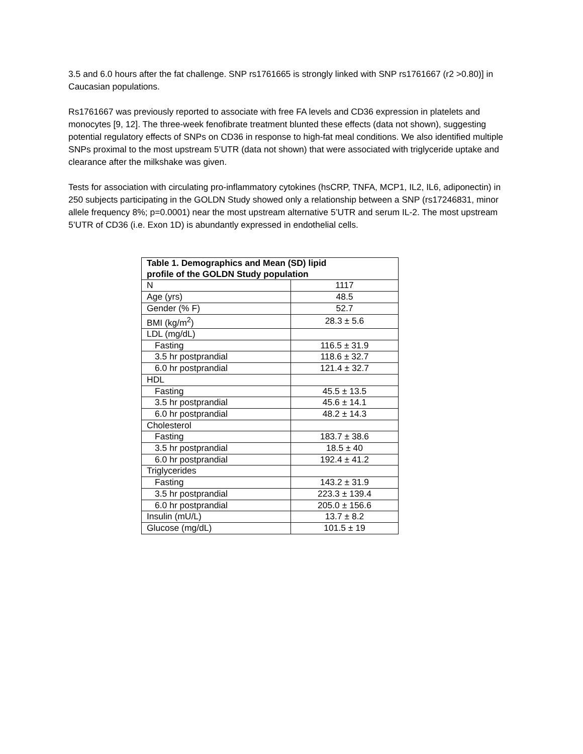3.5 and 6.0 hours after the fat challenge. SNP rs1761665 is strongly linked with SNP rs1761667 (r2 >0.80)] in Caucasian populations.
Rs1761667 was previously reported to associate with free FA levels and CD36 expression in platelets and monocytes [9, 12]. The three-week fenofibrate treatment blunted these effects (data not shown), suggesting potential regulatory effects of SNPs on CD36 in response to high-fat meal conditions. We also identified multiple SNPs proximal to the most upstream 5’UTR (data not shown) that were associated with triglyceride uptake and clearance after the milkshake was given.
Tests for association with circulating pro-inflammatory cytokines (hsCRP, TNFA, MCP1, IL2, IL6, adiponectin) in 250 subjects participating in the GOLDN Study showed only a relationship between a SNP (rs17246831, minor allele frequency 8%; p=0.0001) near the most upstream alternative 5’UTR and serum IL-2. The most upstream 5’UTR of CD36 (i.e. Exon 1D) is abundantly expressed in endothelial cells.
| Table 1. Demographics and Mean (SD) lipid profile of the GOLDN Study population | |
| --- | --- |
| N | 1117 |
| Age (yrs) | 48.5 |
| Gender (% F) | 52.7 |
| BMI (kg/m<sup>2</sup>) | 28.3 ± 5.6 |
| LDL (mg/dL) | |
| Fasting | 116.5 ± 31.9 |
| 3.5 hr postprandial | 118.6 ± 32.7 |
| 6.0 hr postprandial | 121.4 ± 32.7 |
| HDL | |
| Fasting | 45.5 ± 13.5 |
| 3.5 hr postprandial | 45.6 ± 14.1 |
| 6.0 hr postprandial | 48.2 ± 14.3 |
| Cholesterol | |
| Fasting | 183.7 ± 38.6 |
| 3.5 hr postprandial | 18.5 ± 40 |
| 6.0 hr postprandial | 192.4 ± 41.2 |
| Triglycerides | |
| Fasting | 143.2 ± 31.9 |
| 3.5 hr postprandial | 223.3 ± 139.4 |
| 6.0 hr postprandial | 205.0 ± 156.6 |
| Insulin (mU/L) | 13.7 ± 8.2 |
| Glucose (mg/dL) | 101.5 ± 19 |